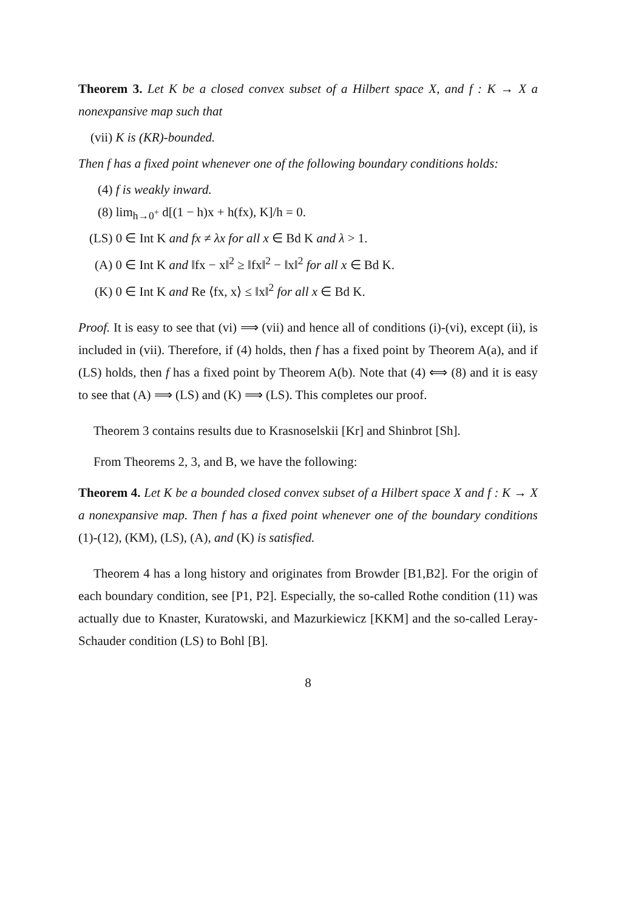Theorem 3. Let K be a closed convex subset of a Hilbert space X, and f : K → X a nonexpansive map such that
(vii) K is (KR)-bounded.
Then f has a fixed point whenever one of the following boundary conditions holds:
(4) f is weakly inward.
(8) lim<sub>h→0<sup>+</sup></sub> d[(1 − h)x + h(fx), K]/h = 0.
(LS) 0 ∈ Int K and fx ≠ λx for all x ∈ Bd K and λ > 1.
(A) 0 ∈ Int K and ‖fx − x‖<sup>2</sup> ≥ ‖fx‖<sup>2</sup> − ‖x‖<sup>2</sup> for all x ∈ Bd K.
(K) 0 ∈ Int K and Re ⟨fx, x⟩ ≤ ‖x‖<sup>2</sup> for all x ∈ Bd K.
Proof. It is easy to see that (vi) ⟹ (vii) and hence all of conditions (i)-(vi), except (ii), is included in (vii). Therefore, if (4) holds, then f has a fixed point by Theorem A(a), and if (LS) holds, then f has a fixed point by Theorem A(b). Note that (4) ⟺ (8) and it is easy to see that (A) ⟹ (LS) and (K) ⟹ (LS). This completes our proof.
Theorem 3 contains results due to Krasnoselskii [Kr] and Shinbrot [Sh].
From Theorems 2, 3, and B, we have the following:
Theorem 4. Let K be a bounded closed convex subset of a Hilbert space X and f : K → X a nonexpansive map. Then f has a fixed point whenever one of the boundary conditions (1)-(12), (KM), (LS), (A), and (K) is satisfied.
Theorem 4 has a long history and originates from Browder [B1,B2]. For the origin of each boundary condition, see [P1, P2]. Especially, the so-called Rothe condition (11) was actually due to Knaster, Kuratowski, and Mazurkiewicz [KKM] and the so-called Leray-Schauder condition (LS) to Bohl [B].
8